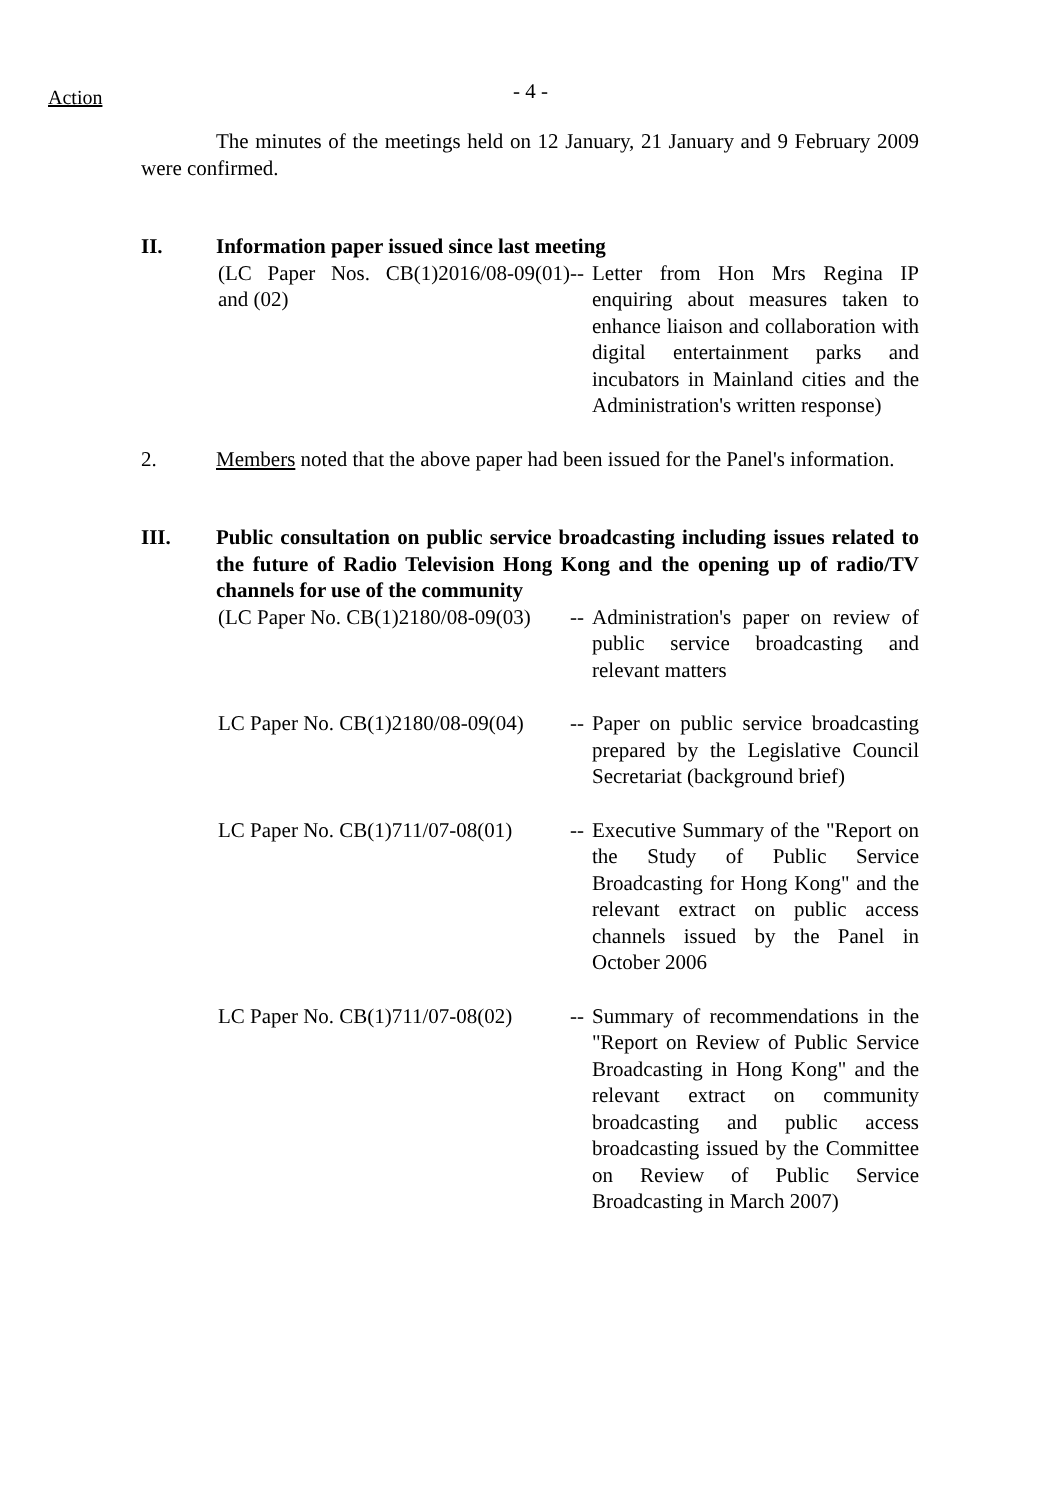Action
- 4 -
The minutes of the meetings held on 12 January, 21 January and 9 February 2009 were confirmed.
II. Information paper issued since last meeting
(LC Paper Nos. CB(1)2016/08-09(01) and (02)
--
Letter from Hon Mrs Regina IP enquiring about measures taken to enhance liaison and collaboration with digital entertainment parks and incubators in Mainland cities and the Administration's written response)
2. Members noted that the above paper had been issued for the Panel's information.
III. Public consultation on public service broadcasting including issues related to the future of Radio Television Hong Kong and the opening up of radio/TV channels for use of the community
(LC Paper No. CB(1)2180/08-09(03)
--
Administration's paper on review of public service broadcasting and relevant matters
LC Paper No. CB(1)2180/08-09(04)
--
Paper on public service broadcasting prepared by the Legislative Council Secretariat (background brief)
LC Paper No. CB(1)711/07-08(01)
--
Executive Summary of the "Report on the Study of Public Service Broadcasting for Hong Kong" and the relevant extract on public access channels issued by the Panel in October 2006
LC Paper No. CB(1)711/07-08(02)
--
Summary of recommendations in the "Report on Review of Public Service Broadcasting in Hong Kong" and the relevant extract on community broadcasting and public access broadcasting issued by the Committee on Review of Public Service Broadcasting in March 2007)